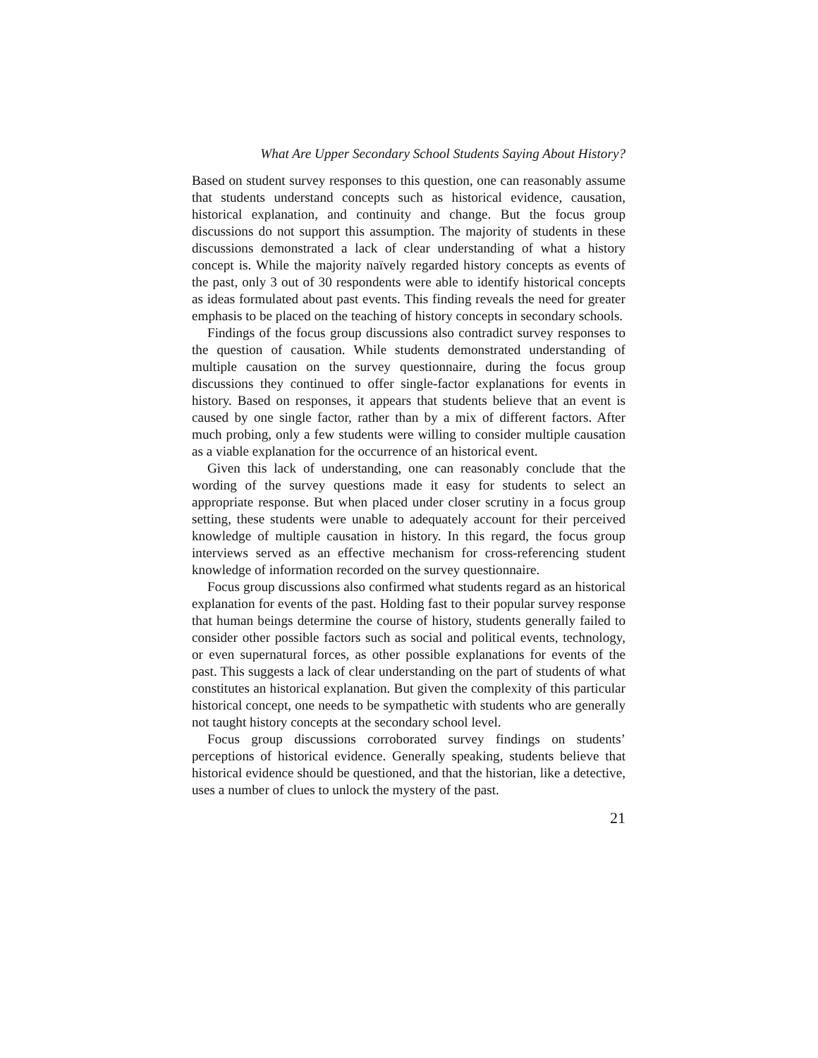What Are Upper Secondary School Students Saying About History?
Based on student survey responses to this question, one can reasonably assume that students understand concepts such as historical evidence, causation, historical explanation, and continuity and change. But the focus group discussions do not support this assumption. The majority of students in these discussions demonstrated a lack of clear understanding of what a history concept is. While the majority naïvely regarded history concepts as events of the past, only 3 out of 30 respondents were able to identify historical concepts as ideas formulated about past events. This finding reveals the need for greater emphasis to be placed on the teaching of history concepts in secondary schools.
Findings of the focus group discussions also contradict survey responses to the question of causation. While students demonstrated understanding of multiple causation on the survey questionnaire, during the focus group discussions they continued to offer single-factor explanations for events in history. Based on responses, it appears that students believe that an event is caused by one single factor, rather than by a mix of different factors. After much probing, only a few students were willing to consider multiple causation as a viable explanation for the occurrence of an historical event.
Given this lack of understanding, one can reasonably conclude that the wording of the survey questions made it easy for students to select an appropriate response. But when placed under closer scrutiny in a focus group setting, these students were unable to adequately account for their perceived knowledge of multiple causation in history. In this regard, the focus group interviews served as an effective mechanism for cross-referencing student knowledge of information recorded on the survey questionnaire.
Focus group discussions also confirmed what students regard as an historical explanation for events of the past. Holding fast to their popular survey response that human beings determine the course of history, students generally failed to consider other possible factors such as social and political events, technology, or even supernatural forces, as other possible explanations for events of the past. This suggests a lack of clear understanding on the part of students of what constitutes an historical explanation. But given the complexity of this particular historical concept, one needs to be sympathetic with students who are generally not taught history concepts at the secondary school level.
Focus group discussions corroborated survey findings on students’ perceptions of historical evidence. Generally speaking, students believe that historical evidence should be questioned, and that the historian, like a detective, uses a number of clues to unlock the mystery of the past.
21